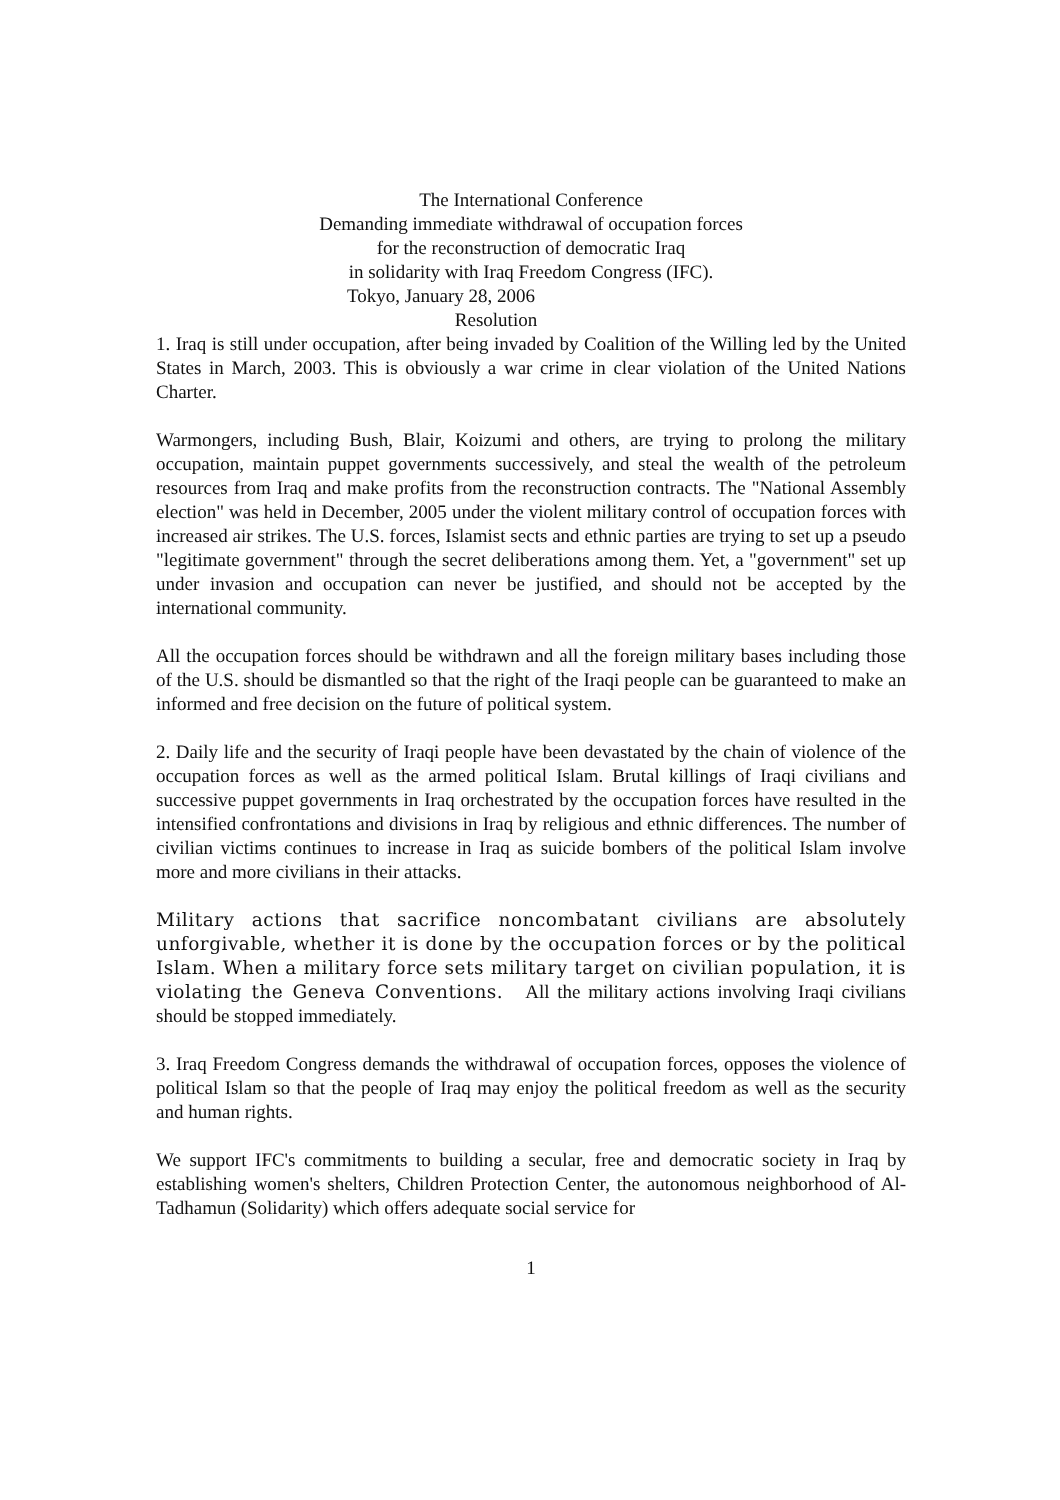The International Conference
Demanding immediate withdrawal of occupation forces
for the reconstruction of democratic Iraq
in solidarity with Iraq Freedom Congress (IFC).
Tokyo, January 28, 2006
Resolution
1. Iraq is still under occupation, after being invaded by Coalition of the Willing led by the United States in March, 2003. This is obviously a war crime in clear violation of the United Nations Charter.
Warmongers, including Bush, Blair, Koizumi and others, are trying to prolong the military occupation, maintain puppet governments successively, and steal the wealth of the petroleum resources from Iraq and make profits from the reconstruction contracts. The "National Assembly election" was held in December, 2005 under the violent military control of occupation forces with increased air strikes. The U.S. forces, Islamist sects and ethnic parties are trying to set up a pseudo "legitimate government" through the secret deliberations among them. Yet, a "government" set up under invasion and occupation can never be justified, and should not be accepted by the international community.
All the occupation forces should be withdrawn and all the foreign military bases including those of the U.S. should be dismantled so that the right of the Iraqi people can be guaranteed to make an informed and free decision on the future of political system.
2. Daily life and the security of Iraqi people have been devastated by the chain of violence of the occupation forces as well as the armed political Islam. Brutal killings of Iraqi civilians and successive puppet governments in Iraq orchestrated by the occupation forces have resulted in the intensified confrontations and divisions in Iraq by religious and ethnic differences. The number of civilian victims continues to increase in Iraq as suicide bombers of the political Islam involve more and more civilians in their attacks.
Military actions that sacrifice noncombatant civilians are absolutely unforgivable, whether it is done by the occupation forces or by the political Islam. When a military force sets military target on civilian population, it is violating the Geneva Conventions. All the military actions involving Iraqi civilians should be stopped immediately.
3. Iraq Freedom Congress demands the withdrawal of occupation forces, opposes the violence of political Islam so that the people of Iraq may enjoy the political freedom as well as the security and human rights.
We support IFC's commitments to building a secular, free and democratic society in Iraq by establishing women's shelters, Children Protection Center, the autonomous neighborhood of Al-Tadhamun (Solidarity) which offers adequate social service for
1